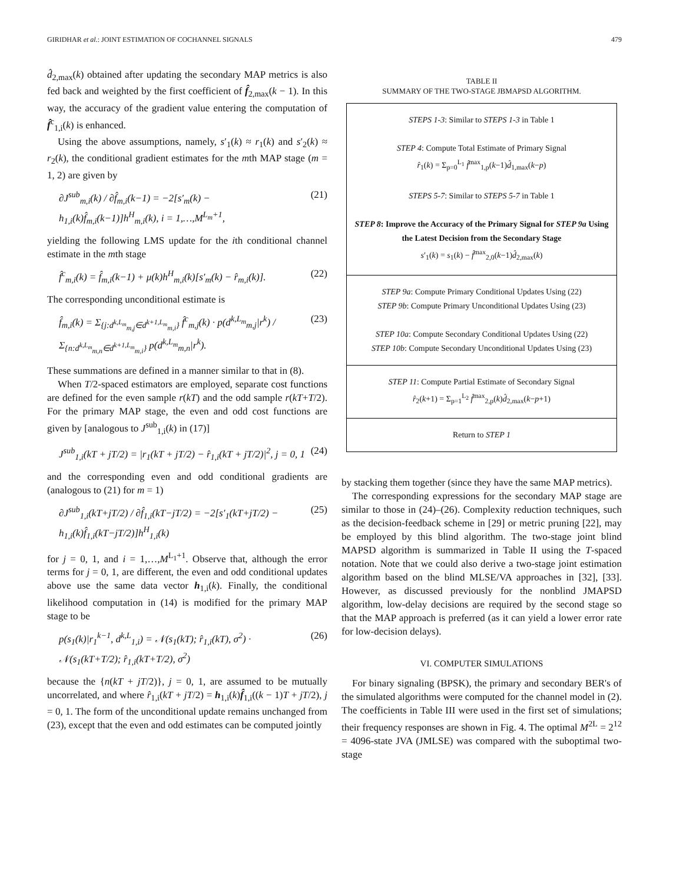GIRIDHAR et al.: JOINT ESTIMATION OF COCHANNEL SIGNALS 479
d̂<sub>2,max</sub>(k) obtained after updating the secondary MAP metrics is also fed back and weighted by the first coefficient of f̂<sub>2,max</sub>(k − 1). In this way, the accuracy of the gradient value entering the computation of f̂<sup>c</sup><sub>1,i</sub>(k) is enhanced.
Using the above assumptions, namely, s′<sub>1</sub>(k) ≈ r<sub>1</sub>(k) and s′<sub>2</sub>(k) ≈ r<sub>2</sub>(k), the conditional gradient estimates for the mth MAP stage (m = 1, 2) are given by
∂J<sup>sub</sup><sub>m,i</sub>(k) / ∂f̂<sub>m,i</sub>(k−1) = −2[s′<sub>m</sub>(k) − h<sub>1,i</sub>(k)f̂<sub>m,i</sub>(k−1)]h<sup>H</sup><sub>m,i</sub>(k), i = 1,…,M<sup>L<sub>m</sub>+1</sup>, (21)
yielding the following LMS update for the ith conditional channel estimate in the mth stage
f̂<sup>c</sup><sub>m,i</sub>(k) = f̂<sub>m,i</sub>(k−1) + μ(k)h<sup>H</sup><sub>m,i</sub>(k)[s′<sub>m</sub>(k) − r̂<sub>m,i</sub>(k)]. (22)
The corresponding unconditional estimate is
f̂<sub>m,i</sub>(k) = Σ<sub>{j:d<sup>k,L<sub>m</sub></sup><sub>m,j</sub>∈d<sup>k+1,L<sub>m</sub></sup><sub>m,i</sub>}</sub> f̂<sup>c</sup><sub>m,j</sub>(k) · p(d<sup>k,L<sub>m</sub></sup><sub>m,j</sub>|r<sup>k</sup>) / Σ<sub>{n:d<sup>k,L<sub>m</sub></sup><sub>m,n</sub>∈d<sup>k+1,L<sub>m</sub></sup><sub>m,i</sub>}</sub> p(d<sup>k,L<sub>m</sub></sup><sub>m,n</sub>|r<sup>k</sup>). (23)
These summations are defined in a manner similar to that in (8).
When T/2-spaced estimators are employed, separate cost functions are defined for the even sample r(kT) and the odd sample r(kT+T/2). For the primary MAP stage, the even and odd cost functions are given by [analogous to J<sup>sub</sup><sub>1,i</sub>(k) in (17)]
J<sup>sub</sup><sub>1,i</sub>(kT + jT/2) = |r<sub>1</sub>(kT + jT/2) − r̂<sub>1,i</sub>(kT + jT/2)|<sup>2</sup>, j = 0, 1 (24)
and the corresponding even and odd conditional gradients are (analogous to (21) for m = 1)
∂J<sup>sub</sup><sub>1,i</sub>(kT+jT/2) / ∂f̂<sub>1,i</sub>(kT−jT/2) = −2[s′<sub>1</sub>(kT+jT/2) − h<sub>1,i</sub>(k)f̂<sub>1,i</sub>(kT−jT/2)]h<sup>H</sup><sub>1,i</sub>(k) (25)
for j = 0, 1, and i = 1,…,M<sup>L<sub>1</sub>+1</sup>. Observe that, although the error terms for j = 0, 1, are different, the even and odd conditional updates above use the same data vector h<sub>1,i</sub>(k). Finally, the conditional likelihood computation in (14) is modified for the primary MAP stage to be
p(s<sub>1</sub>(k)|r<sub>1</sub><sup>k−1</sup>, d<sup>k,L</sup><sub>1,i</sub>) = 𝒩(s<sub>1</sub>(kT); r̂<sub>1,i</sub>(kT), σ<sup>2</sup>) · 𝒩(s<sub>1</sub>(kT+T/2); r̂<sub>1,i</sub>(kT+T/2), σ<sup>2</sup>) (26)
because the {n(kT + jT/2)}, j = 0, 1, are assumed to be mutually uncorrelated, and where r̂<sub>1,i</sub>(kT + jT/2) = h<sub>1,i</sub>(k)f̂<sub>1,i</sub>((k − 1)T + jT/2), j = 0, 1. The form of the unconditional update remains unchanged from (23), except that the even and odd estimates can be computed jointly
TABLE II
SUMMARY OF THE TWO-STAGE JBMAPSD ALGORITHM.
| STEPS 1-3 : Similar to STEPS 1-3 in Table 1 STEP 4 : Compute Total Estimate of Primary Signal r̂<sub>1</sub>( k ) = Σ<sub>p=0</sub><sup>L<sub>1</sub></sup> f̂<sup>max</sup><sub>1,p</sub>( k −1) d̂<sub>1,max</sub>( k − p ) STEPS 5-7 : Similar to STEPS 5-7 in Table 1 STEP 8 : Improve the Accuracy of the Primary Signal for STEP 9a Using the Latest Decision from the Secondary Stage s ′<sub>1</sub>( k ) = s<sub>1</sub>( k ) − f̂<sup>max</sup><sub>2,0</sub>( k −1) d̂<sub>2,max</sub>( k ) |
| STEP 9a : Compute Primary Conditional Updates Using (22) STEP 9b : Compute Primary Unconditional Updates Using (23) STEP 10a : Compute Secondary Conditional Updates Using (22) STEP 10b : Compute Secondary Unconditional Updates Using (23) |
| STEP 11 : Compute Partial Estimate of Secondary Signal r̂<sub>2</sub>( k +1) = Σ<sub>p=1</sub><sup>L<sub>2</sub></sup> f̂<sup>max</sup><sub>2,p</sub>( k ) d̂<sub>2,max</sub>( k − p +1) |
| Return to STEP 1 |
by stacking them together (since they have the same MAP metrics).
The corresponding expressions for the secondary MAP stage are similar to those in (24)–(26). Complexity reduction techniques, such as the decision-feedback scheme in [29] or metric pruning [22], may be employed by this blind algorithm. The two-stage joint blind MAPSD algorithm is summarized in Table II using the T-spaced notation. Note that we could also derive a two-stage joint estimation algorithm based on the blind MLSE/VA approaches in [32], [33]. However, as discussed previously for the nonblind JMAPSD algorithm, low-delay decisions are required by the second stage so that the MAP approach is preferred (as it can yield a lower error rate for low-decision delays).
VI. COMPUTER SIMULATIONS
For binary signaling (BPSK), the primary and secondary BER's of the simulated algorithms were computed for the channel model in (2). The coefficients in Table III were used in the first set of simulations; their frequency responses are shown in Fig. 4. The optimal M<sup>2L</sup> = 2<sup>12</sup> = 4096-state JVA (JMLSE) was compared with the suboptimal two-stage